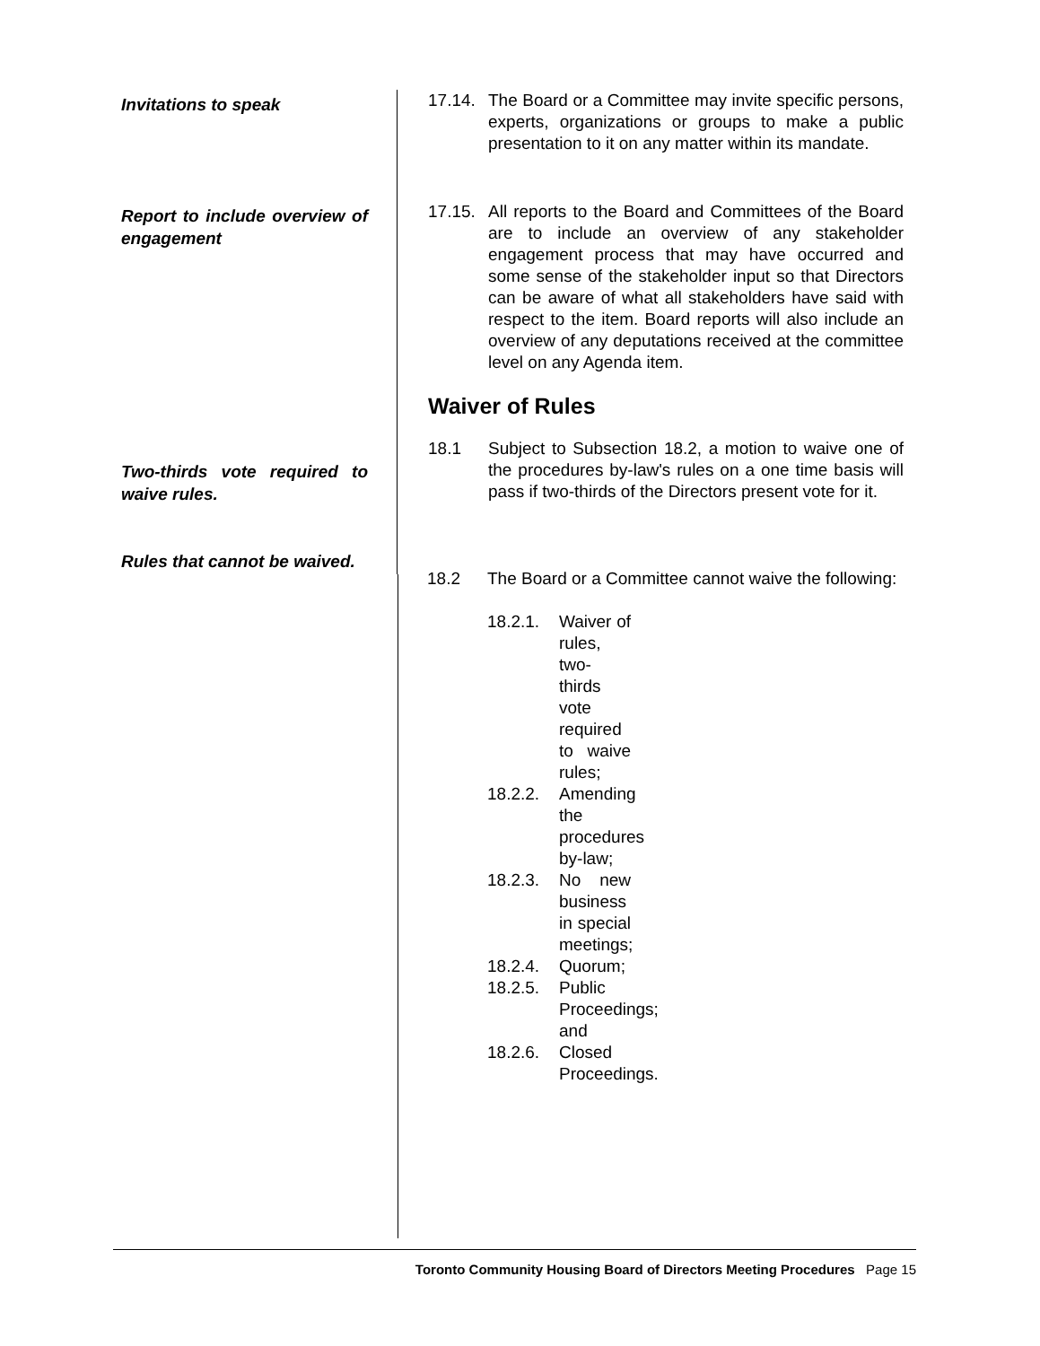Invitations to speak
17.14. The Board or a Committee may invite specific persons, experts, organizations or groups to make a public presentation to it on any matter within its mandate.
Report to include overview of engagement
17.15. All reports to the Board and Committees of the Board are to include an overview of any stakeholder engagement process that may have occurred and some sense of the stakeholder input so that Directors can be aware of what all stakeholders have said with respect to the item. Board reports will also include an overview of any deputations received at the committee level on any Agenda item.
Waiver of Rules
18.1 Subject to Subsection 18.2, a motion to waive one of the procedures by-law's rules on a one time basis will pass if two-thirds of the Directors present vote for it.
Two-thirds vote required to waive rules.
Rules that cannot be waived.
18.2 The Board or a Committee cannot waive the following:
18.2.1. Waiver of rules, two-thirds vote required to waive rules;
18.2.2. Amending the procedures by-law;
18.2.3. No new business in special meetings;
18.2.4. Quorum;
18.2.5. Public Proceedings; and
18.2.6. Closed Proceedings.
Toronto Community Housing Board of Directors Meeting Procedures Page 15